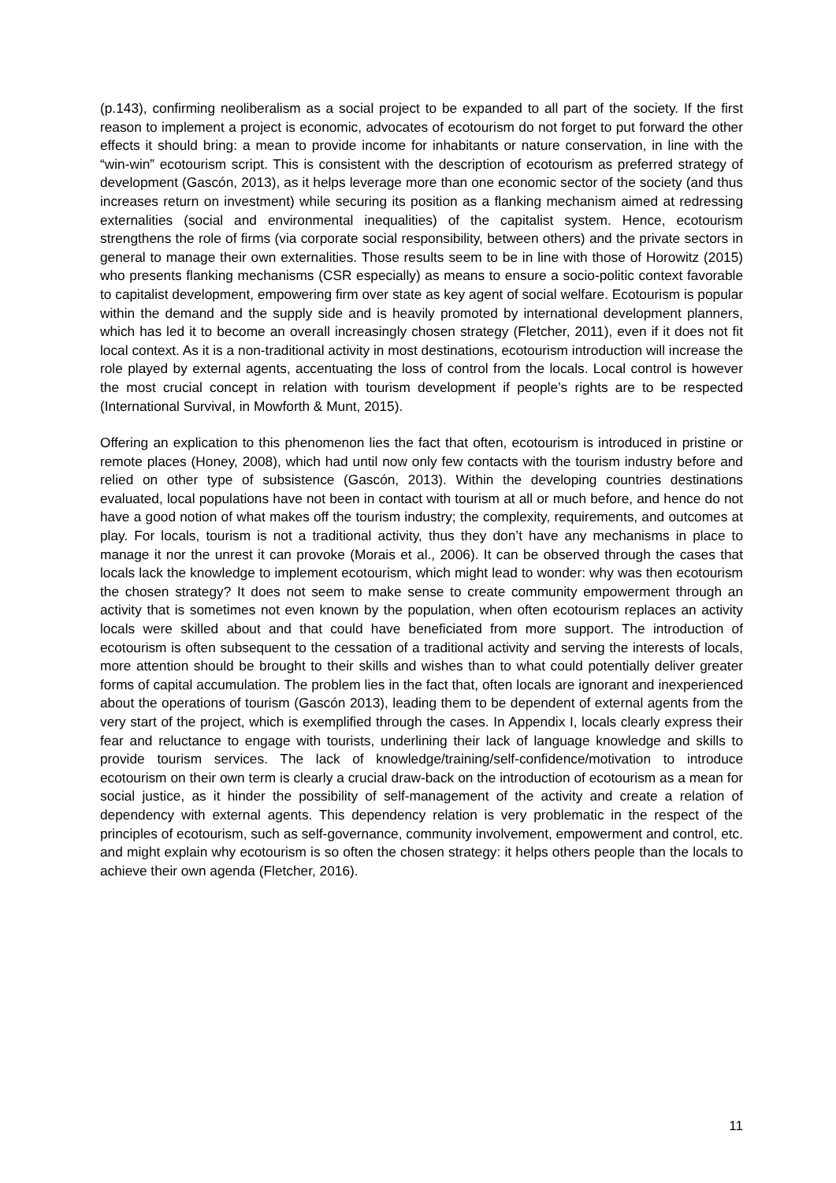(p.143), confirming neoliberalism as a social project to be expanded to all part of the society. If the first reason to implement a project is economic, advocates of ecotourism do not forget to put forward the other effects it should bring: a mean to provide income for inhabitants or nature conservation, in line with the “win-win” ecotourism script. This is consistent with the description of ecotourism as preferred strategy of development (Gascón, 2013), as it helps leverage more than one economic sector of the society (and thus increases return on investment) while securing its position as a flanking mechanism aimed at redressing externalities (social and environmental inequalities) of the capitalist system. Hence, ecotourism strengthens the role of firms (via corporate social responsibility, between others) and the private sectors in general to manage their own externalities. Those results seem to be in line with those of Horowitz (2015) who presents flanking mechanisms (CSR especially) as means to ensure a socio-politic context favorable to capitalist development, empowering firm over state as key agent of social welfare. Ecotourism is popular within the demand and the supply side and is heavily promoted by international development planners, which has led it to become an overall increasingly chosen strategy (Fletcher, 2011), even if it does not fit local context. As it is a non-traditional activity in most destinations, ecotourism introduction will increase the role played by external agents, accentuating the loss of control from the locals. Local control is however the most crucial concept in relation with tourism development if people’s rights are to be respected (International Survival, in Mowforth & Munt, 2015).
Offering an explication to this phenomenon lies the fact that often, ecotourism is introduced in pristine or remote places (Honey, 2008), which had until now only few contacts with the tourism industry before and relied on other type of subsistence (Gascón, 2013). Within the developing countries destinations evaluated, local populations have not been in contact with tourism at all or much before, and hence do not have a good notion of what makes off the tourism industry; the complexity, requirements, and outcomes at play. For locals, tourism is not a traditional activity, thus they don’t have any mechanisms in place to manage it nor the unrest it can provoke (Morais et al., 2006). It can be observed through the cases that locals lack the knowledge to implement ecotourism, which might lead to wonder: why was then ecotourism the chosen strategy? It does not seem to make sense to create community empowerment through an activity that is sometimes not even known by the population, when often ecotourism replaces an activity locals were skilled about and that could have beneficiated from more support. The introduction of ecotourism is often subsequent to the cessation of a traditional activity and serving the interests of locals, more attention should be brought to their skills and wishes than to what could potentially deliver greater forms of capital accumulation. The problem lies in the fact that, often locals are ignorant and inexperienced about the operations of tourism (Gascón 2013), leading them to be dependent of external agents from the very start of the project, which is exemplified through the cases. In Appendix I, locals clearly express their fear and reluctance to engage with tourists, underlining their lack of language knowledge and skills to provide tourism services. The lack of knowledge/training/self-confidence/motivation to introduce ecotourism on their own term is clearly a crucial draw-back on the introduction of ecotourism as a mean for social justice, as it hinder the possibility of self-management of the activity and create a relation of dependency with external agents. This dependency relation is very problematic in the respect of the principles of ecotourism, such as self-governance, community involvement, empowerment and control, etc. and might explain why ecotourism is so often the chosen strategy: it helps others people than the locals to achieve their own agenda (Fletcher, 2016).
11